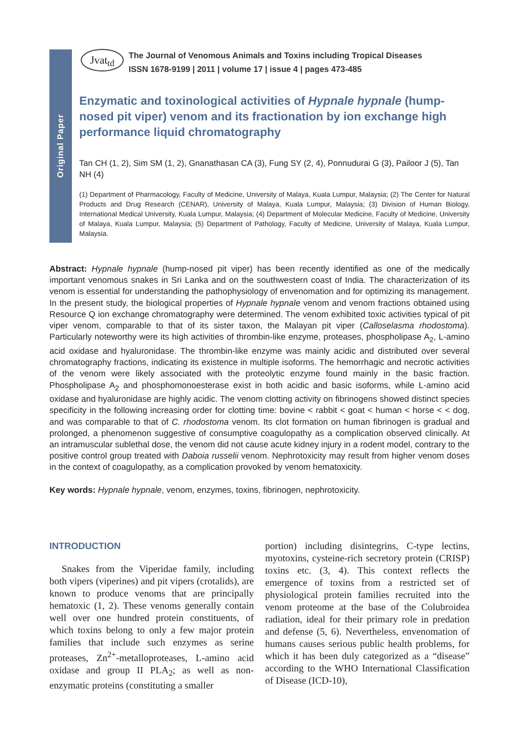Original Paper
Jvat<sub>td</sub> The Journal of Venomous Animals and Toxins including Tropical Diseases
ISSN 1678-9199 | 2011 | volume 17 | issue 4 | pages 473-485
Enzymatic and toxinological activities of Hypnale hypnale (hump-nosed pit viper) venom and its fractionation by ion exchange high performance liquid chromatography
Tan CH (1, 2), Sim SM (1, 2), Gnanathasan CA (3), Fung SY (2, 4), Ponnudurai G (3), Pailoor J (5), Tan NH (4)
(1) Department of Pharmacology, Faculty of Medicine, University of Malaya, Kuala Lumpur, Malaysia; (2) The Center for Natural Products and Drug Research (CENAR), University of Malaya, Kuala Lumpur, Malaysia; (3) Division of Human Biology, International Medical University, Kuala Lumpur, Malaysia; (4) Department of Molecular Medicine, Faculty of Medicine, University of Malaya, Kuala Lumpur, Malaysia; (5) Department of Pathology, Faculty of Medicine, University of Malaya, Kuala Lumpur, Malaysia.
Abstract: Hypnale hypnale (hump-nosed pit viper) has been recently identified as one of the medically important venomous snakes in Sri Lanka and on the southwestern coast of India. The characterization of its venom is essential for understanding the pathophysiology of envenomation and for optimizing its management. In the present study, the biological properties of Hypnale hypnale venom and venom fractions obtained using Resource Q ion exchange chromatography were determined. The venom exhibited toxic activities typical of pit viper venom, comparable to that of its sister taxon, the Malayan pit viper (Calloselasma rhodostoma). Particularly noteworthy were its high activities of thrombin-like enzyme, proteases, phospholipase A<sub>2</sub>, L-amino acid oxidase and hyaluronidase. The thrombin-like enzyme was mainly acidic and distributed over several chromatography fractions, indicating its existence in multiple isoforms. The hemorrhagic and necrotic activities of the venom were likely associated with the proteolytic enzyme found mainly in the basic fraction. Phospholipase A<sub>2</sub> and phosphomonoesterase exist in both acidic and basic isoforms, while L-amino acid oxidase and hyaluronidase are highly acidic. The venom clotting activity on fibrinogens showed distinct species specificity in the following increasing order for clotting time: bovine < rabbit < goat < human < horse < < dog, and was comparable to that of C. rhodostoma venom. Its clot formation on human fibrinogen is gradual and prolonged, a phenomenon suggestive of consumptive coagulopathy as a complication observed clinically. At an intramuscular sublethal dose, the venom did not cause acute kidney injury in a rodent model, contrary to the positive control group treated with Daboia russelii venom. Nephrotoxicity may result from higher venom doses in the context of coagulopathy, as a complication provoked by venom hematoxicity.
Key words: Hypnale hypnale, venom, enzymes, toxins, fibrinogen, nephrotoxicity.
INTRODUCTION
Snakes from the Viperidae family, including both vipers (viperines) and pit vipers (crotalids), are known to produce venoms that are principally hematoxic (1, 2). These venoms generally contain well over one hundred protein constituents, of which toxins belong to only a few major protein families that include such enzymes as serine proteases, Zn<sup>2+</sup>-metalloproteases, L-amino acid oxidase and group II PLA<sub>2</sub>; as well as non-enzymatic proteins (constituting a smaller
portion) including disintegrins, C-type lectins, myotoxins, cysteine-rich secretory protein (CRISP) toxins etc. (3, 4). This context reflects the emergence of toxins from a restricted set of physiological protein families recruited into the venom proteome at the base of the Colubroidea radiation, ideal for their primary role in predation and defense (5, 6). Nevertheless, envenomation of humans causes serious public health problems, for which it has been duly categorized as a “disease” according to the WHO International Classification of Disease (ICD-10),